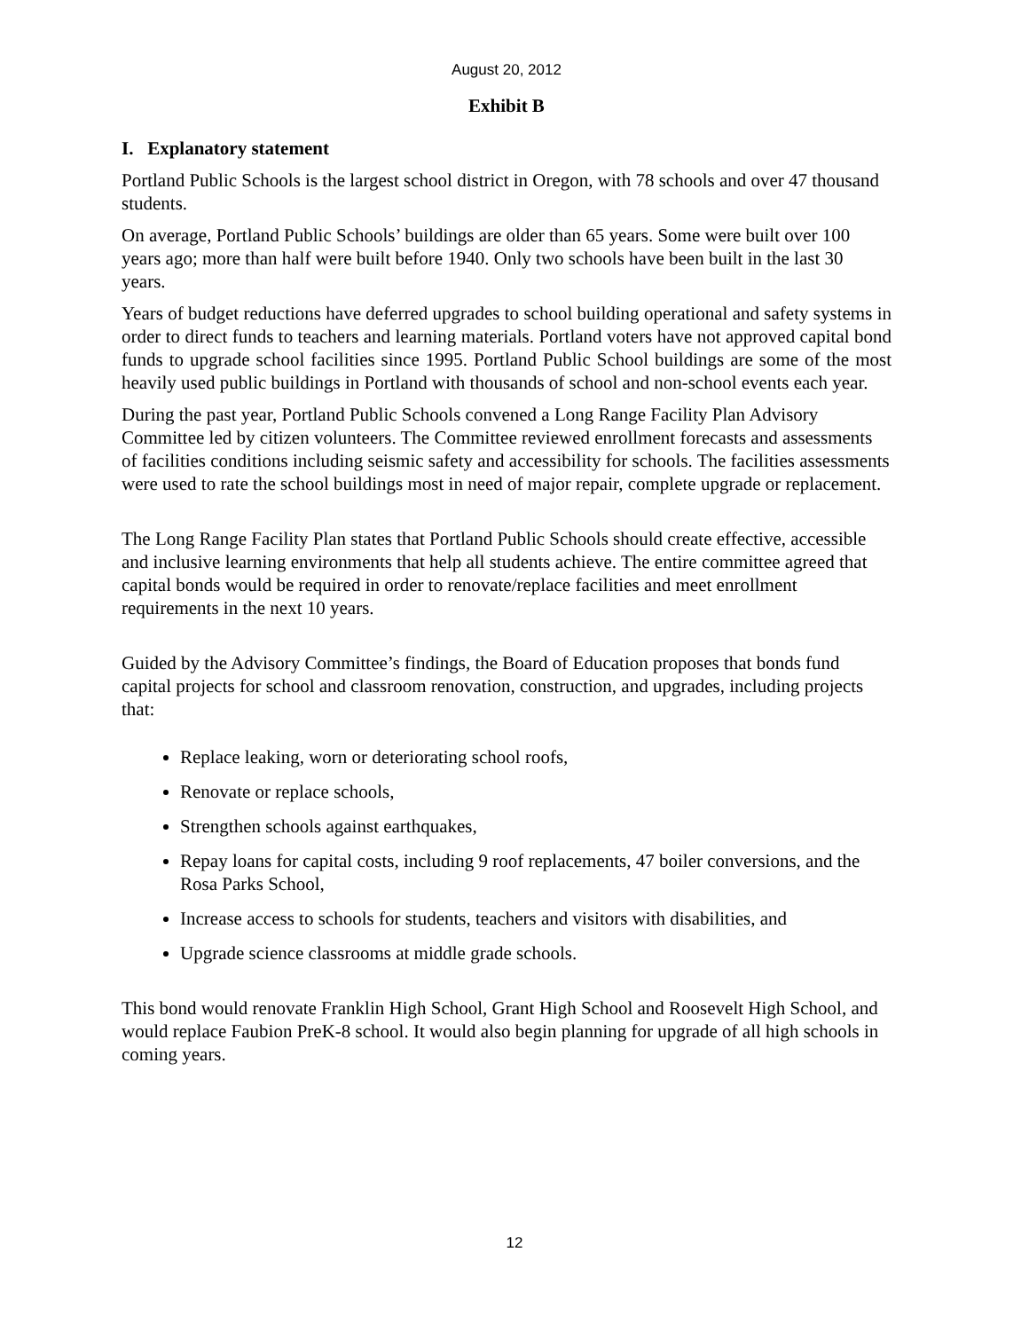August 20, 2012
Exhibit B
I. Explanatory statement
Portland Public Schools is the largest school district in Oregon, with 78 schools and over 47 thousand students.
On average, Portland Public Schools’ buildings are older than 65 years. Some were built over 100 years ago; more than half were built before 1940. Only two schools have been built in the last 30 years.
Years of budget reductions have deferred upgrades to school building operational and safety systems in order to direct funds to teachers and learning materials. Portland voters have not approved capital bond funds to upgrade school facilities since 1995. Portland Public School buildings are some of the most heavily used public buildings in Portland with thousands of school and non-school events each year.
During the past year, Portland Public Schools convened a Long Range Facility Plan Advisory Committee led by citizen volunteers. The Committee reviewed enrollment forecasts and assessments of facilities conditions including seismic safety and accessibility for schools. The facilities assessments were used to rate the school buildings most in need of major repair, complete upgrade or replacement.
The Long Range Facility Plan states that Portland Public Schools should create effective, accessible and inclusive learning environments that help all students achieve. The entire committee agreed that capital bonds would be required in order to renovate/replace facilities and meet enrollment requirements in the next 10 years.
Guided by the Advisory Committee’s findings, the Board of Education proposes that bonds fund capital projects for school and classroom renovation, construction, and upgrades, including projects that:
Replace leaking, worn or deteriorating school roofs,
Renovate or replace schools,
Strengthen schools against earthquakes,
Repay loans for capital costs, including 9 roof replacements, 47 boiler conversions, and the Rosa Parks School,
Increase access to schools for students, teachers and visitors with disabilities, and
Upgrade science classrooms at middle grade schools.
This bond would renovate Franklin High School, Grant High School and Roosevelt High School, and would replace Faubion PreK-8 school. It would also begin planning for upgrade of all high schools in coming years.
12